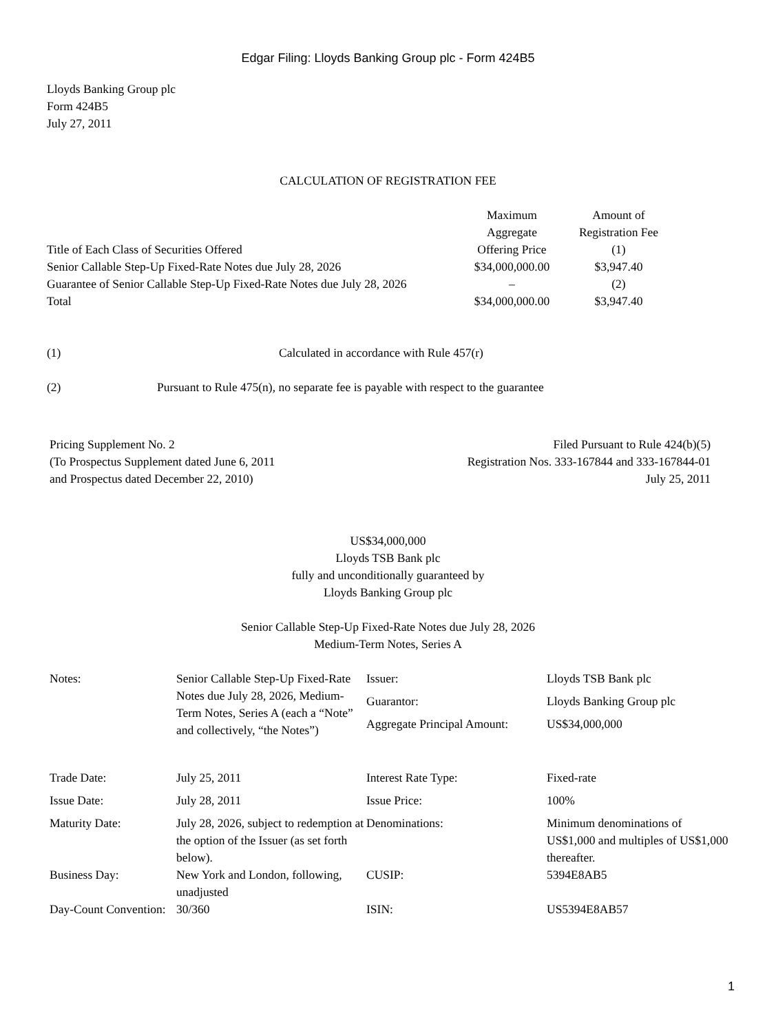Edgar Filing: Lloyds Banking Group plc - Form 424B5
Lloyds Banking Group plc
Form 424B5
July 27, 2011
CALCULATION OF REGISTRATION FEE
| Title of Each Class of Securities Offered | Maximum Aggregate Offering Price | Amount of Registration Fee (1) |
| --- | --- | --- |
| Senior Callable Step-Up Fixed-Rate Notes due July 28, 2026 | $34,000,000.00 | $3,947.40 |
| Guarantee of Senior Callable Step-Up Fixed-Rate Notes due July 28, 2026 | – | (2) |
| Total | $34,000,000.00 | $3,947.40 |
(1) Calculated in accordance with Rule 457(r)
(2) Pursuant to Rule 475(n), no separate fee is payable with respect to the guarantee
Pricing Supplement No. 2
(To Prospectus Supplement dated June 6, 2011
and Prospectus dated December 22, 2010)
Filed Pursuant to Rule 424(b)(5)
Registration Nos. 333-167844 and 333-167844-01
July 25, 2011
US$34,000,000
Lloyds TSB Bank plc
fully and unconditionally guaranteed by
Lloyds Banking Group plc
Senior Callable Step-Up Fixed-Rate Notes due July 28, 2026
Medium-Term Notes, Series A
| Notes: | Senior Callable Step-Up Fixed-Rate Notes due July 28, 2026, Medium-Term Notes, Series A (each a “Note” and collectively, “the Notes”) | Issuer: | Lloyds TSB Bank plc |
| | | Guarantor: | Lloyds Banking Group plc |
| | | Aggregate Principal Amount: | US$34,000,000 |
| Trade Date: | July 25, 2011 | Interest Rate Type: | Fixed-rate |
| Issue Date: | July 28, 2011 | Issue Price: | 100% |
| Maturity Date: | July 28, 2026, subject to redemption at the option of the Issuer (as set forth below). | Denominations: | Minimum denominations of US$1,000 and multiples of US$1,000 thereafter. |
| Business Day: | New York and London, following, unadjusted | CUSIP: | 5394E8AB5 |
| Day-Count Convention: | 30/360 | ISIN: | US5394E8AB57 |
1